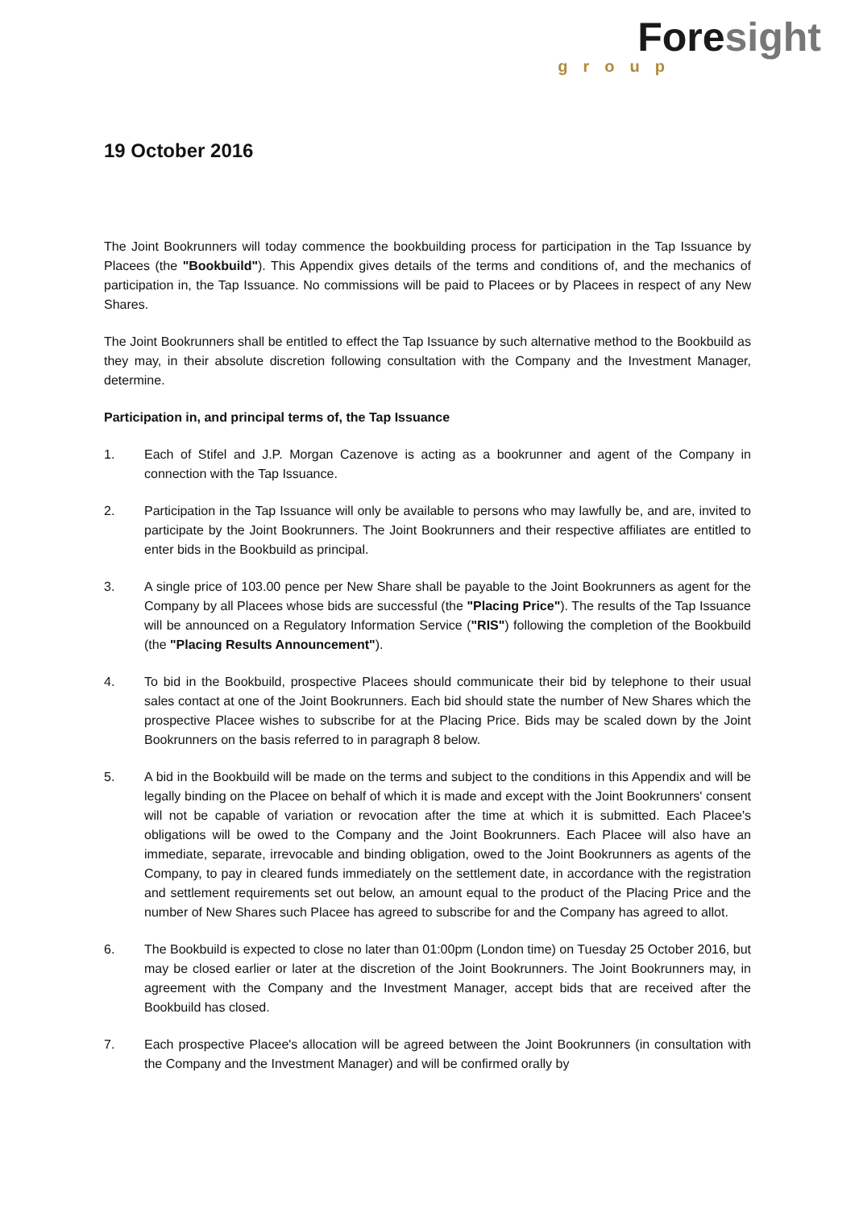Foresight
group
19 October 2016
The Joint Bookrunners will today commence the bookbuilding process for participation in the Tap Issuance by Placees (the "Bookbuild"). This Appendix gives details of the terms and conditions of, and the mechanics of participation in, the Tap Issuance. No commissions will be paid to Placees or by Placees in respect of any New Shares.
The Joint Bookrunners shall be entitled to effect the Tap Issuance by such alternative method to the Bookbuild as they may, in their absolute discretion following consultation with the Company and the Investment Manager, determine.
Participation in, and principal terms of, the Tap Issuance
1. Each of Stifel and J.P. Morgan Cazenove is acting as a bookrunner and agent of the Company in connection with the Tap Issuance.
2. Participation in the Tap Issuance will only be available to persons who may lawfully be, and are, invited to participate by the Joint Bookrunners. The Joint Bookrunners and their respective affiliates are entitled to enter bids in the Bookbuild as principal.
3. A single price of 103.00 pence per New Share shall be payable to the Joint Bookrunners as agent for the Company by all Placees whose bids are successful (the "Placing Price"). The results of the Tap Issuance will be announced on a Regulatory Information Service ("RIS") following the completion of the Bookbuild (the "Placing Results Announcement").
4. To bid in the Bookbuild, prospective Placees should communicate their bid by telephone to their usual sales contact at one of the Joint Bookrunners. Each bid should state the number of New Shares which the prospective Placee wishes to subscribe for at the Placing Price. Bids may be scaled down by the Joint Bookrunners on the basis referred to in paragraph 8 below.
5. A bid in the Bookbuild will be made on the terms and subject to the conditions in this Appendix and will be legally binding on the Placee on behalf of which it is made and except with the Joint Bookrunners' consent will not be capable of variation or revocation after the time at which it is submitted. Each Placee's obligations will be owed to the Company and the Joint Bookrunners. Each Placee will also have an immediate, separate, irrevocable and binding obligation, owed to the Joint Bookrunners as agents of the Company, to pay in cleared funds immediately on the settlement date, in accordance with the registration and settlement requirements set out below, an amount equal to the product of the Placing Price and the number of New Shares such Placee has agreed to subscribe for and the Company has agreed to allot.
6. The Bookbuild is expected to close no later than 01:00pm (London time) on Tuesday 25 October 2016, but may be closed earlier or later at the discretion of the Joint Bookrunners. The Joint Bookrunners may, in agreement with the Company and the Investment Manager, accept bids that are received after the Bookbuild has closed.
7. Each prospective Placee's allocation will be agreed between the Joint Bookrunners (in consultation with the Company and the Investment Manager) and will be confirmed orally by